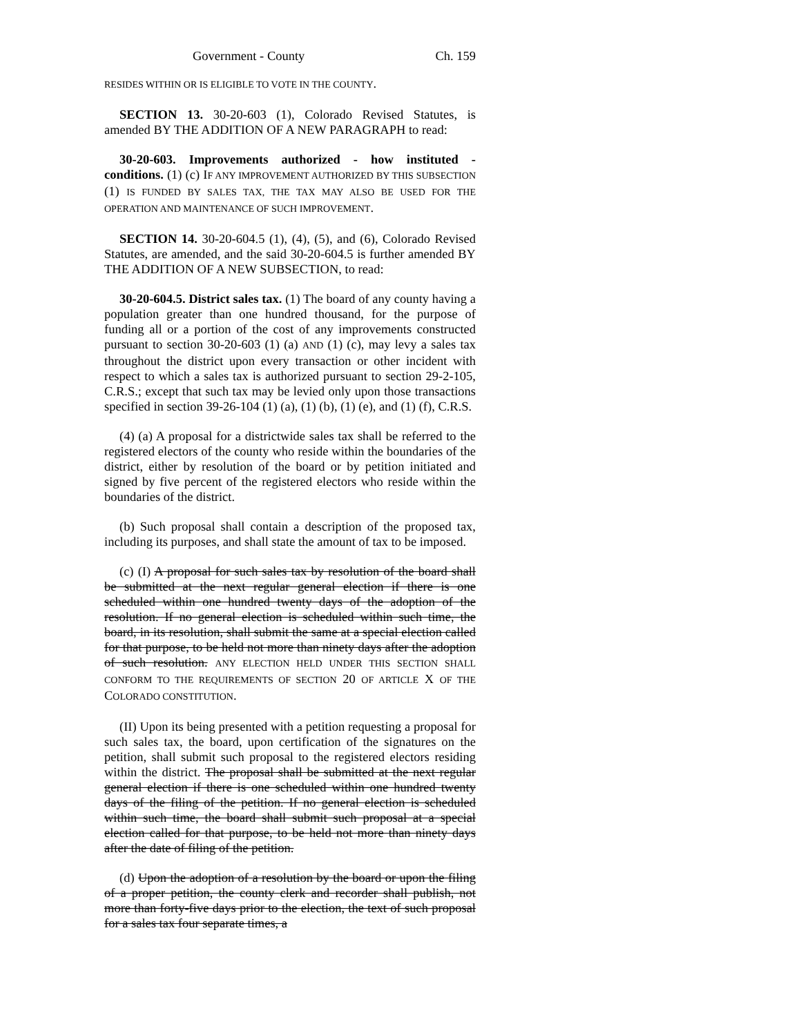Government - County Ch. 159
RESIDES WITHIN OR IS ELIGIBLE TO VOTE IN THE COUNTY.
SECTION 13. 30-20-603 (1), Colorado Revised Statutes, is amended BY THE ADDITION OF A NEW PARAGRAPH to read:
30-20-603. Improvements authorized - how instituted - conditions. (1) (c) IF ANY IMPROVEMENT AUTHORIZED BY THIS SUBSECTION (1) IS FUNDED BY SALES TAX, THE TAX MAY ALSO BE USED FOR THE OPERATION AND MAINTENANCE OF SUCH IMPROVEMENT.
SECTION 14. 30-20-604.5 (1), (4), (5), and (6), Colorado Revised Statutes, are amended, and the said 30-20-604.5 is further amended BY THE ADDITION OF A NEW SUBSECTION, to read:
30-20-604.5. District sales tax. (1) The board of any county having a population greater than one hundred thousand, for the purpose of funding all or a portion of the cost of any improvements constructed pursuant to section 30-20-603 (1) (a) AND (1) (c), may levy a sales tax throughout the district upon every transaction or other incident with respect to which a sales tax is authorized pursuant to section 29-2-105, C.R.S.; except that such tax may be levied only upon those transactions specified in section 39-26-104 (1) (a), (1) (b), (1) (e), and (1) (f), C.R.S.
(4) (a) A proposal for a districtwide sales tax shall be referred to the registered electors of the county who reside within the boundaries of the district, either by resolution of the board or by petition initiated and signed by five percent of the registered electors who reside within the boundaries of the district.
(b) Such proposal shall contain a description of the proposed tax, including its purposes, and shall state the amount of tax to be imposed.
(c) (I) A proposal for such sales tax by resolution of the board shall be submitted at the next regular general election if there is one scheduled within one hundred twenty days of the adoption of the resolution. If no general election is scheduled within such time, the board, in its resolution, shall submit the same at a special election called for that purpose, to be held not more than ninety days after the adoption of such resolution. ANY ELECTION HELD UNDER THIS SECTION SHALL CONFORM TO THE REQUIREMENTS OF SECTION 20 OF ARTICLE X OF THE COLORADO CONSTITUTION.
(II) Upon its being presented with a petition requesting a proposal for such sales tax, the board, upon certification of the signatures on the petition, shall submit such proposal to the registered electors residing within the district. The proposal shall be submitted at the next regular general election if there is one scheduled within one hundred twenty days of the filing of the petition. If no general election is scheduled within such time, the board shall submit such proposal at a special election called for that purpose, to be held not more than ninety days after the date of filing of the petition.
(d) Upon the adoption of a resolution by the board or upon the filing of a proper petition, the county clerk and recorder shall publish, not more than forty-five days prior to the election, the text of such proposal for a sales tax four separate times, a